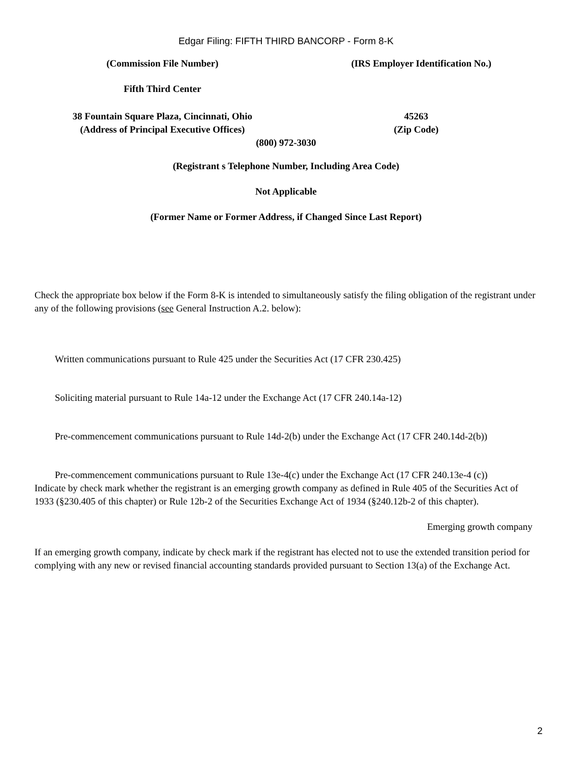Edgar Filing: FIFTH THIRD BANCORP - Form 8-K
(Commission File Number) (IRS Employer Identification No.)
Fifth Third Center
38 Fountain Square Plaza, Cincinnati, Ohio
(Address of Principal Executive Offices)
45263
(Zip Code)
(800) 972-3030
(Registrant s Telephone Number, Including Area Code)
Not Applicable
(Former Name or Former Address, if Changed Since Last Report)
Check the appropriate box below if the Form 8-K is intended to simultaneously satisfy the filing obligation of the registrant under any of the following provisions (see General Instruction A.2. below):
Written communications pursuant to Rule 425 under the Securities Act (17 CFR 230.425)
Soliciting material pursuant to Rule 14a-12 under the Exchange Act (17 CFR 240.14a-12)
Pre-commencement communications pursuant to Rule 14d-2(b) under the Exchange Act (17 CFR 240.14d-2(b))
Pre-commencement communications pursuant to Rule 13e-4(c) under the Exchange Act (17 CFR 240.13e-4 (c))
Indicate by check mark whether the registrant is an emerging growth company as defined in Rule 405 of the Securities Act of 1933 (§230.405 of this chapter) or Rule 12b-2 of the Securities Exchange Act of 1934 (§240.12b-2 of this chapter).
Emerging growth company
If an emerging growth company, indicate by check mark if the registrant has elected not to use the extended transition period for complying with any new or revised financial accounting standards provided pursuant to Section 13(a) of the Exchange Act.
2